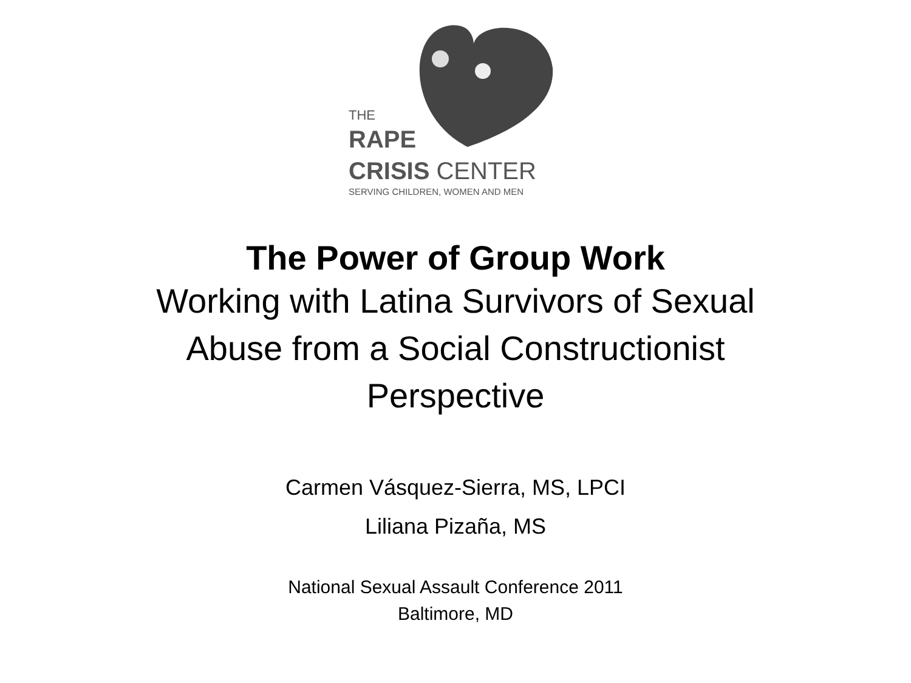THE
RAPE
CRISIS CENTER
SERVING CHILDREN, WOMEN AND MEN
The Power of Group Work
Working with Latina Survivors of Sexual Abuse from a Social Constructionist Perspective
Carmen Vásquez-Sierra, MS, LPCI
Liliana Pizaña, MS
National Sexual Assault Conference 2011
Baltimore, MD